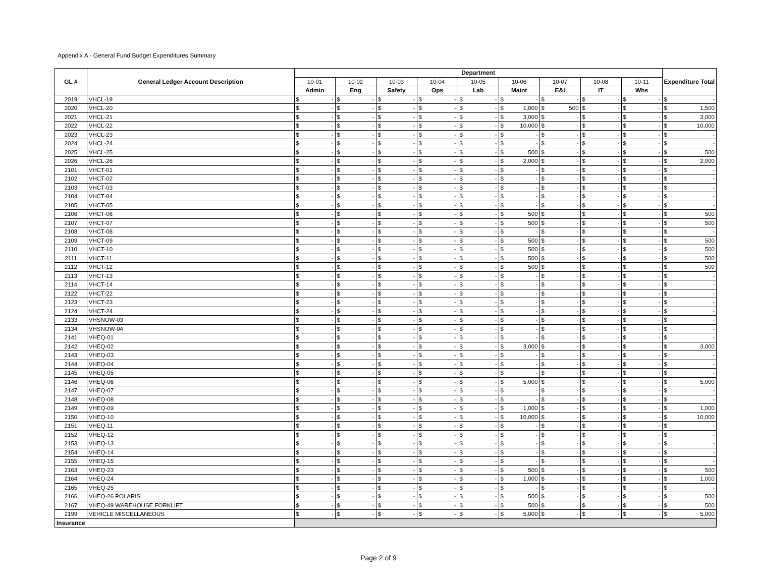Appendix A - General Fund Budget Expenditures Summary
| GL # | General Ledger Account Description | Department | | | | | | | | | | | | | | | | | | Expenditure Total | |
| --- | --- | --- | --- | --- | --- | --- | --- | --- | --- | --- | --- | --- | --- | --- | --- | --- | --- | --- | --- | --- | --- |
| | | 10-01 | | 10-02 | | 10-03 | | 10-04 | | 10-05 | | 10-06 | | 10-07 | | 10-08 | | 10-11 | | | |
| | | Admin | | Eng | | Safety | | Ops | | Lab | | Maint | | E&I | | IT | | Whs | | | |
| 2019 | VHCL-19 | $ | - | $ | - | $ | - | $ | - | $ | - | $ | - | $ | - | $ | - | $ | - | $ | - |
| 2020 | VHCL-20 | $ | - | $ | - | $ | - | $ | - | $ | - | $ | 1,000 | $ | 500 | $ | - | $ | - | $ | 1,500 |
| 2021 | VHCL-21 | $ | - | $ | - | $ | - | $ | - | $ | - | $ | 3,000 | $ | - | $ | - | $ | - | $ | 3,000 |
| 2022 | VHCL-22 | $ | - | $ | - | $ | - | $ | - | $ | - | $ | 10,000 | $ | - | $ | - | $ | - | $ | 10,000 |
| 2023 | VHCL-23 | $ | - | $ | - | $ | - | $ | - | $ | - | $ | - | $ | - | $ | - | $ | - | $ | - |
| 2024 | VHCL-24 | $ | - | $ | - | $ | - | $ | - | $ | - | $ | - | $ | - | $ | - | $ | - | $ | - |
| 2025 | VHCL-25 | $ | - | $ | - | $ | - | $ | - | $ | - | $ | 500 | $ | - | $ | - | $ | - | $ | 500 |
| 2026 | VHCL-26 | $ | - | $ | - | $ | - | $ | - | $ | - | $ | 2,000 | $ | - | $ | - | $ | - | $ | 2,000 |
| 2101 | VHCT-01 | $ | - | $ | - | $ | - | $ | - | $ | - | $ | - | $ | - | $ | - | $ | - | $ | - |
| 2102 | VHCT-02 | $ | - | $ | - | $ | - | $ | - | $ | - | $ | - | $ | - | $ | - | $ | - | $ | - |
| 2103 | VHCT-03 | $ | - | $ | - | $ | - | $ | - | $ | - | $ | - | $ | - | $ | - | $ | - | $ | - |
| 2104 | VHCT-04 | $ | - | $ | - | $ | - | $ | - | $ | - | $ | - | $ | - | $ | - | $ | - | $ | - |
| 2105 | VHCT-05 | $ | - | $ | - | $ | - | $ | - | $ | - | $ | - | $ | - | $ | - | $ | - | $ | - |
| 2106 | VHCT-06 | $ | - | $ | - | $ | - | $ | - | $ | - | $ | 500 | $ | - | $ | - | $ | - | $ | 500 |
| 2107 | VHCT-07 | $ | - | $ | - | $ | - | $ | - | $ | - | $ | 500 | $ | - | $ | - | $ | - | $ | 500 |
| 2108 | VHCT-08 | $ | - | $ | - | $ | - | $ | - | $ | - | $ | - | $ | - | $ | - | $ | - | $ | - |
| 2109 | VHCT-09 | $ | - | $ | - | $ | - | $ | - | $ | - | $ | 500 | $ | - | $ | - | $ | - | $ | 500 |
| 2110 | VHCT-10 | $ | - | $ | - | $ | - | $ | - | $ | - | $ | 500 | $ | - | $ | - | $ | - | $ | 500 |
| 2111 | VHCT-11 | $ | - | $ | - | $ | - | $ | - | $ | - | $ | 500 | $ | - | $ | - | $ | - | $ | 500 |
| 2112 | VHCT-12 | $ | - | $ | - | $ | - | $ | - | $ | - | $ | 500 | $ | - | $ | - | $ | - | $ | 500 |
| 2113 | VHCT-13 | $ | - | $ | - | $ | - | $ | - | $ | - | $ | - | $ | - | $ | - | $ | - | $ | - |
| 2114 | VHCT-14 | $ | - | $ | - | $ | - | $ | - | $ | - | $ | - | $ | - | $ | - | $ | - | $ | - |
| 2122 | VHCT-22 | $ | - | $ | - | $ | - | $ | - | $ | - | $ | - | $ | - | $ | - | $ | - | $ | - |
| 2123 | VHCT-23 | $ | - | $ | - | $ | - | $ | - | $ | - | $ | - | $ | - | $ | - | $ | - | $ | - |
| 2124 | VHCT-24 | $ | - | $ | - | $ | - | $ | - | $ | - | $ | - | $ | - | $ | - | $ | - | $ | - |
| 2133 | VHSNOW-03 | $ | - | $ | - | $ | - | $ | - | $ | - | $ | - | $ | - | $ | - | $ | - | $ | - |
| 2134 | VHSNOW-04 | $ | - | $ | - | $ | - | $ | - | $ | - | $ | - | $ | - | $ | - | $ | - | $ | - |
| 2141 | VHEQ-01 | $ | - | $ | - | $ | - | $ | - | $ | - | $ | - | $ | - | $ | - | $ | - | $ | - |
| 2142 | VHEQ-02 | $ | - | $ | - | $ | - | $ | - | $ | - | $ | 3,000 | $ | - | $ | - | $ | - | $ | 3,000 |
| 2143 | VHEQ-03 | $ | - | $ | - | $ | - | $ | - | $ | - | $ | - | $ | - | $ | - | $ | - | $ | - |
| 2144 | VHEQ-04 | $ | - | $ | - | $ | - | $ | - | $ | - | $ | - | $ | - | $ | - | $ | - | $ | - |
| 2145 | VHEQ-05 | $ | - | $ | - | $ | - | $ | - | $ | - | $ | - | $ | - | $ | - | $ | - | $ | - |
| 2146 | VHEQ-06 | $ | - | $ | - | $ | - | $ | - | $ | - | $ | 5,000 | $ | - | $ | - | $ | - | $ | 5,000 |
| 2147 | VHEQ-07 | $ | - | $ | - | $ | - | $ | - | $ | - | $ | - | $ | - | $ | - | $ | - | $ | - |
| 2148 | VHEQ-08 | $ | - | $ | - | $ | - | $ | - | $ | - | $ | - | $ | - | $ | - | $ | - | $ | - |
| 2149 | VHEQ-09 | $ | - | $ | - | $ | - | $ | - | $ | - | $ | 1,000 | $ | - | $ | - | $ | - | $ | 1,000 |
| 2150 | VHEQ-10 | $ | - | $ | - | $ | - | $ | - | $ | - | $ | 10,000 | $ | - | $ | - | $ | - | $ | 10,000 |
| 2151 | VHEQ-11 | $ | - | $ | - | $ | - | $ | - | $ | - | $ | - | $ | - | $ | - | $ | - | $ | - |
| 2152 | VHEQ-12 | $ | - | $ | - | $ | - | $ | - | $ | - | $ | - | $ | - | $ | - | $ | - | $ | - |
| 2153 | VHEQ-13 | $ | - | $ | - | $ | - | $ | - | $ | - | $ | - | $ | - | $ | - | $ | - | $ | - |
| 2154 | VHEQ-14 | $ | - | $ | - | $ | - | $ | - | $ | - | $ | - | $ | - | $ | - | $ | - | $ | - |
| 2155 | VHEQ-15 | $ | - | $ | - | $ | - | $ | - | $ | - | $ | - | $ | - | $ | - | $ | - | $ | - |
| 2163 | VHEQ-23 | $ | - | $ | - | $ | - | $ | - | $ | - | $ | 500 | $ | - | $ | - | $ | - | $ | 500 |
| 2164 | VHEQ-24 | $ | - | $ | - | $ | - | $ | - | $ | - | $ | 1,000 | $ | - | $ | - | $ | - | $ | 1,000 |
| 2165 | VHEQ-25 | $ | - | $ | - | $ | - | $ | - | $ | - | $ | - | $ | - | $ | - | $ | - | $ | - |
| 2166 | VHEQ-26 POLARIS | $ | - | $ | - | $ | - | $ | - | $ | - | $ | 500 | $ | - | $ | - | $ | - | $ | 500 |
| 2167 | VHEQ-49 WAREHOUSE FORKLIFT | $ | - | $ | - | $ | - | $ | - | $ | - | $ | 500 | $ | - | $ | - | $ | - | $ | 500 |
| 2199 | VEHICLE MISCELLANEOUS | $ | - | $ | - | $ | - | $ | - | $ | - | $ | 5,000 | $ | - | $ | - | $ | - | $ | 5,000 |
| Insurance | | | | | | | | | | | | | | | | | | | | | |
Page 2 of 9